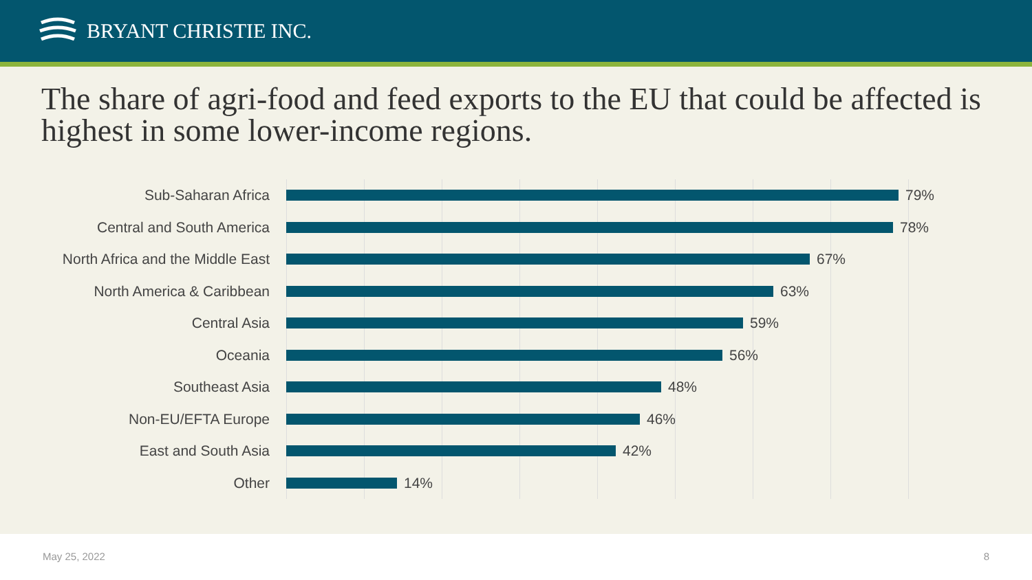BRYANT CHRISTIE INC.
The share of agri-food and feed exports to the EU that could be affected is highest in some lower-income regions.
Sub-Saharan Africa 79%
Central and South America 78%
North Africa and the Middle East
67%
North America & Caribbean 63%
Central Asia 59%
Oceania 56%
Southeast Asia 48%
Non-EU/EFTA Europe 46%
East and South Asia 42%
Other 14%
May 25, 2022 8